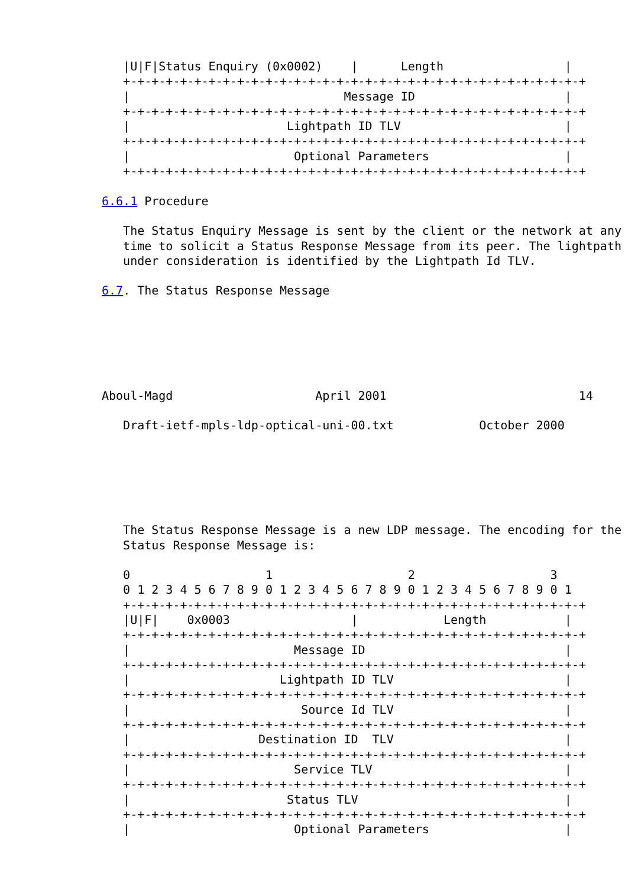|U|F|Status Enquiry (0x0002)    |      Length                 |
   +-+-+-+-+-+-+-+-+-+-+-+-+-+-+-+-+-+-+-+-+-+-+-+-+-+-+-+-+-+-+-+-+
   |                              Message ID                     |
   +-+-+-+-+-+-+-+-+-+-+-+-+-+-+-+-+-+-+-+-+-+-+-+-+-+-+-+-+-+-+-+-+
   |                      Lightpath ID TLV                       |
   +-+-+-+-+-+-+-+-+-+-+-+-+-+-+-+-+-+-+-+-+-+-+-+-+-+-+-+-+-+-+-+-+
   |                       Optional Parameters                   |
   +-+-+-+-+-+-+-+-+-+-+-+-+-+-+-+-+-+-+-+-+-+-+-+-+-+-+-+-+-+-+-+-+

6.6.1 Procedure

   The Status Enquiry Message is sent by the client or the network at any
   time to solicit a Status Response Message from its peer. The lightpath
   under consideration is identified by the Lightpath Id TLV.

6.7. The Status Response Message






Aboul-Magd                    April 2001                           14

   Draft-ietf-mpls-ldp-optical-uni-00.txt            October 2000






   The Status Response Message is a new LDP message. The encoding for the
   Status Response Message is:

   0                   1                   2                   3
   0 1 2 3 4 5 6 7 8 9 0 1 2 3 4 5 6 7 8 9 0 1 2 3 4 5 6 7 8 9 0 1
   +-+-+-+-+-+-+-+-+-+-+-+-+-+-+-+-+-+-+-+-+-+-+-+-+-+-+-+-+-+-+-+-+
   |U|F|    0x0003                 |            Length           |
   +-+-+-+-+-+-+-+-+-+-+-+-+-+-+-+-+-+-+-+-+-+-+-+-+-+-+-+-+-+-+-+-+
   |                       Message ID                            |
   +-+-+-+-+-+-+-+-+-+-+-+-+-+-+-+-+-+-+-+-+-+-+-+-+-+-+-+-+-+-+-+-+
   |                     Lightpath ID TLV                        |
   +-+-+-+-+-+-+-+-+-+-+-+-+-+-+-+-+-+-+-+-+-+-+-+-+-+-+-+-+-+-+-+-+
   |                        Source Id TLV                        |
   +-+-+-+-+-+-+-+-+-+-+-+-+-+-+-+-+-+-+-+-+-+-+-+-+-+-+-+-+-+-+-+-+
   |                  Destination ID  TLV                        |
   +-+-+-+-+-+-+-+-+-+-+-+-+-+-+-+-+-+-+-+-+-+-+-+-+-+-+-+-+-+-+-+-+
   |                       Service TLV                           |
   +-+-+-+-+-+-+-+-+-+-+-+-+-+-+-+-+-+-+-+-+-+-+-+-+-+-+-+-+-+-+-+-+
   |                      Status TLV                             |
   +-+-+-+-+-+-+-+-+-+-+-+-+-+-+-+-+-+-+-+-+-+-+-+-+-+-+-+-+-+-+-+-+
   |                       Optional Parameters                   |